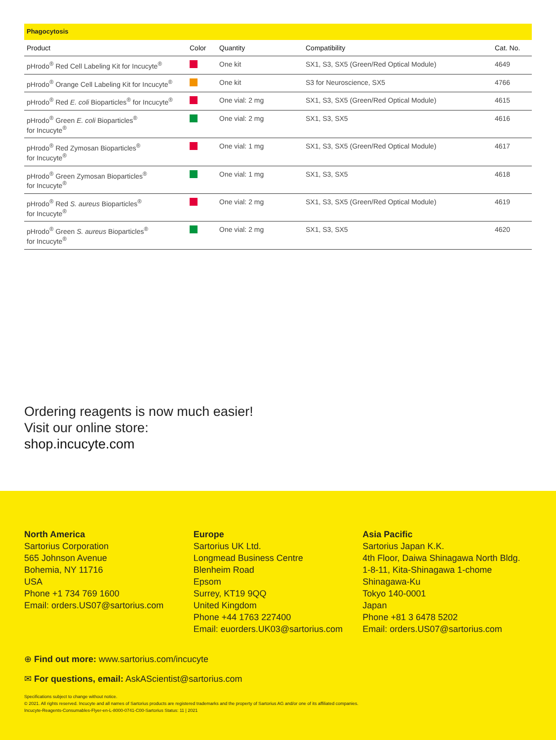Phagocytosis
| Product | Color | Quantity | Compatibility | Cat. No. |
| --- | --- | --- | --- | --- |
| pHrodo<sup>®</sup> Red Cell Labeling Kit for Incucyte<sup>®</sup> | | One kit | SX1, S3, SX5 (Green/Red Optical Module) | 4649 |
| pHrodo<sup>®</sup> Orange Cell Labeling Kit for Incucyte<sup>®</sup> | | One kit | S3 for Neuroscience, SX5 | 4766 |
| pHrodo<sup>®</sup> Red E. coli Bioparticles<sup>®</sup> for Incucyte<sup>®</sup> | | One vial: 2 mg | SX1, S3, SX5 (Green/Red Optical Module) | 4615 |
| pHrodo<sup>®</sup> Green E. coli Bioparticles<sup>®</sup> for Incucyte<sup>®</sup> | | One vial: 2 mg | SX1, S3, SX5 | 4616 |
| pHrodo<sup>®</sup> Red Zymosan Bioparticles<sup>®</sup> for Incucyte<sup>®</sup> | | One vial: 1 mg | SX1, S3, SX5 (Green/Red Optical Module) | 4617 |
| pHrodo<sup>®</sup> Green Zymosan Bioparticles<sup>®</sup> for Incucyte<sup>®</sup> | | One vial: 1 mg | SX1, S3, SX5 | 4618 |
| pHrodo<sup>®</sup> Red S. aureus Bioparticles<sup>®</sup> for Incucyte<sup>®</sup> | | One vial: 2 mg | SX1, S3, SX5 (Green/Red Optical Module) | 4619 |
| pHrodo<sup>®</sup> Green S. aureus Bioparticles<sup>®</sup> for Incucyte<sup>®</sup> | | One vial: 2 mg | SX1, S3, SX5 | 4620 |
Ordering reagents is now much easier!
Visit our online store:
shop.incucyte.com
North America
Sartorius Corporation
565 Johnson Avenue
Bohemia, NY 11716
USA
Phone +1 734 769 1600
Email: orders.US07@sartorius.com
Europe
Sartorius UK Ltd.
Longmead Business Centre
Blenheim Road
Epsom
Surrey, KT19 9QQ
United Kingdom
Phone +44 1763 227400
Email: euorders.UK03@sartorius.com
Asia Pacific
Sartorius Japan K.K.
4th Floor, Daiwa Shinagawa North Bldg.
1-8-11, Kita-Shinagawa 1-chome
Shinagawa-Ku
Tokyo 140-0001
Japan
Phone +81 3 6478 5202
Email: orders.US07@sartorius.com
⊕ Find out more: www.sartorius.com/incucyte
✉ For questions, email: AskAScientist@sartorius.com
Specifications subject to change without notice.
© 2021. All rights reserved. Incucyte and all names of Sartorius products are registered trademarks and the property of Sartorius AG and/or one of its affiliated companies.
Incucyte-Reagents-Consumables-Flyer-en-L-8000-0741-C00-Sartorius Status: 11 | 2021